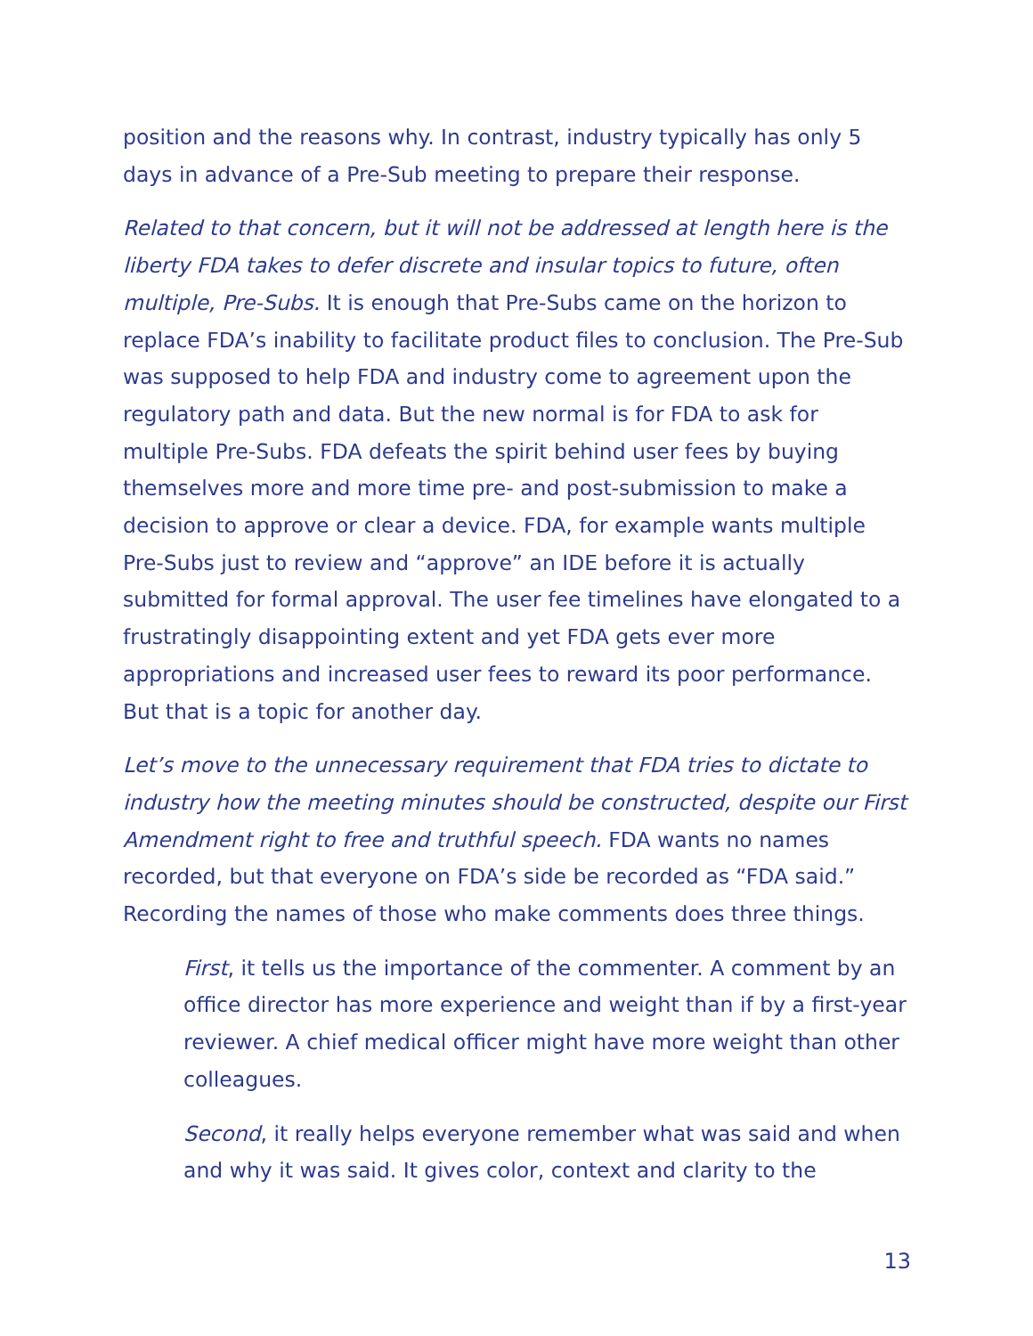position and the reasons why. In contrast, industry typically has only 5 days in advance of a Pre-Sub meeting to prepare their response.
Related to that concern, but it will not be addressed at length here is the liberty FDA takes to defer discrete and insular topics to future, often multiple, Pre-Subs. It is enough that Pre-Subs came on the horizon to replace FDA’s inability to facilitate product files to conclusion. The Pre-Sub was supposed to help FDA and industry come to agreement upon the regulatory path and data. But the new normal is for FDA to ask for multiple Pre-Subs. FDA defeats the spirit behind user fees by buying themselves more and more time pre- and post-submission to make a decision to approve or clear a device. FDA, for example wants multiple Pre-Subs just to review and “approve” an IDE before it is actually submitted for formal approval. The user fee timelines have elongated to a frustratingly disappointing extent and yet FDA gets ever more appropriations and increased user fees to reward its poor performance. But that is a topic for another day.
Let’s move to the unnecessary requirement that FDA tries to dictate to industry how the meeting minutes should be constructed, despite our First Amendment right to free and truthful speech. FDA wants no names recorded, but that everyone on FDA’s side be recorded as “FDA said.” Recording the names of those who make comments does three things.
First, it tells us the importance of the commenter. A comment by an office director has more experience and weight than if by a first-year reviewer. A chief medical officer might have more weight than other colleagues.
Second, it really helps everyone remember what was said and when and why it was said. It gives color, context and clarity to the
13